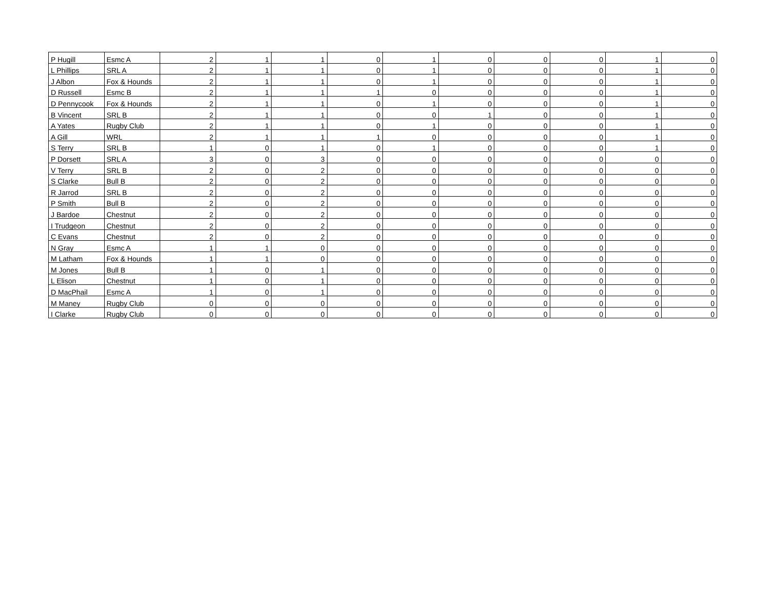| P Hugill | Esmc A | 2 | 1 | 1 | 0 | 1 | 0 | 0 | 0 | 1 | 0 |
| L Phillips | SRL A | 2 | 1 | 1 | 0 | 1 | 0 | 0 | 0 | 1 | 0 |
| J Albon | Fox & Hounds | 2 | 1 | 1 | 0 | 1 | 0 | 0 | 0 | 1 | 0 |
| D Russell | Esmc B | 2 | 1 | 1 | 1 | 0 | 0 | 0 | 0 | 1 | 0 |
| D Pennycook | Fox & Hounds | 2 | 1 | 1 | 0 | 1 | 0 | 0 | 0 | 1 | 0 |
| B Vincent | SRL B | 2 | 1 | 1 | 0 | 0 | 1 | 0 | 0 | 1 | 0 |
| A Yates | Rugby Club | 2 | 1 | 1 | 0 | 1 | 0 | 0 | 0 | 1 | 0 |
| A Gill | WRL | 2 | 1 | 1 | 1 | 0 | 0 | 0 | 0 | 1 | 0 |
| S Terry | SRL B | 1 | 0 | 1 | 0 | 1 | 0 | 0 | 0 | 1 | 0 |
| P Dorsett | SRL A | 3 | 0 | 3 | 0 | 0 | 0 | 0 | 0 | 0 | 0 |
| V Terry | SRL B | 2 | 0 | 2 | 0 | 0 | 0 | 0 | 0 | 0 | 0 |
| S Clarke | Bull B | 2 | 0 | 2 | 0 | 0 | 0 | 0 | 0 | 0 | 0 |
| R Jarrod | SRL B | 2 | 0 | 2 | 0 | 0 | 0 | 0 | 0 | 0 | 0 |
| P Smith | Bull B | 2 | 0 | 2 | 0 | 0 | 0 | 0 | 0 | 0 | 0 |
| J Bardoe | Chestnut | 2 | 0 | 2 | 0 | 0 | 0 | 0 | 0 | 0 | 0 |
| I Trudgeon | Chestnut | 2 | 0 | 2 | 0 | 0 | 0 | 0 | 0 | 0 | 0 |
| C Evans | Chestnut | 2 | 0 | 2 | 0 | 0 | 0 | 0 | 0 | 0 | 0 |
| N Gray | Esmc A | 1 | 1 | 0 | 0 | 0 | 0 | 0 | 0 | 0 | 0 |
| M Latham | Fox & Hounds | 1 | 1 | 0 | 0 | 0 | 0 | 0 | 0 | 0 | 0 |
| M Jones | Bull B | 1 | 0 | 1 | 0 | 0 | 0 | 0 | 0 | 0 | 0 |
| L Elison | Chestnut | 1 | 0 | 1 | 0 | 0 | 0 | 0 | 0 | 0 | 0 |
| D MacPhail | Esmc A | 1 | 0 | 1 | 0 | 0 | 0 | 0 | 0 | 0 | 0 |
| M Maney | Rugby Club | 0 | 0 | 0 | 0 | 0 | 0 | 0 | 0 | 0 | 0 |
| I Clarke | Rugby Club | 0 | 0 | 0 | 0 | 0 | 0 | 0 | 0 | 0 | 0 |